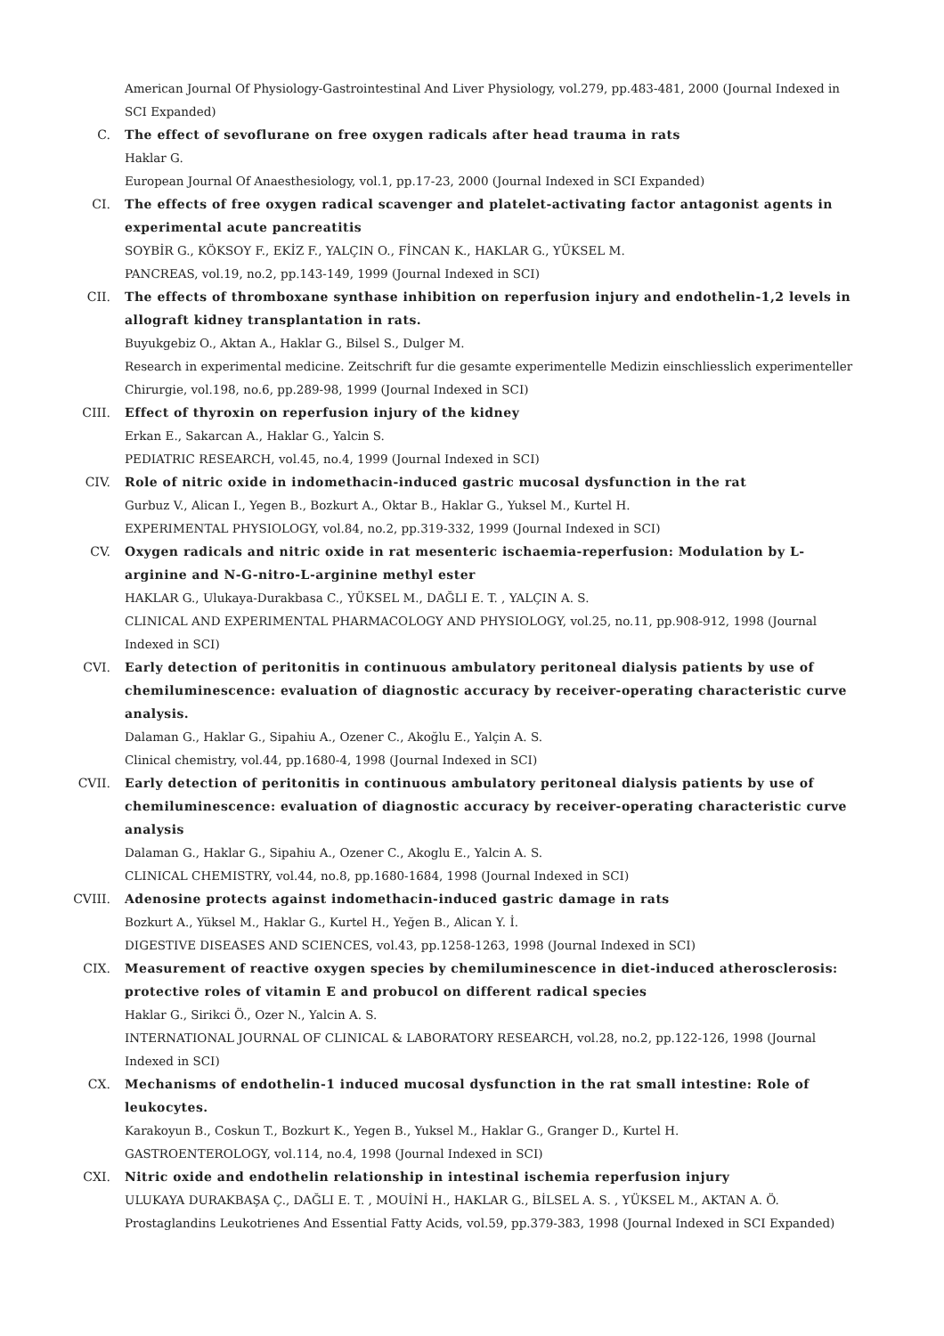American Journal Of Physiology-Gastrointestinal And Liver Physiology, vol.279, pp.483-481, 2000 (Journal Indexed in SCI Expanded)
C. The effect of sevoflurane on free oxygen radicals after head trauma in rats
Haklar G.
European Journal Of Anaesthesiology, vol.1, pp.17-23, 2000 (Journal Indexed in SCI Expanded)
CI. The effects of free oxygen radical scavenger and platelet-activating factor antagonist agents in experimental acute pancreatitis
SOYBİR G., KÖKSOY F., EKİZ F., YALÇIN O., FİNCAN K., HAKLAR G., YÜKSEL M.
PANCREAS, vol.19, no.2, pp.143-149, 1999 (Journal Indexed in SCI)
CII. The effects of thromboxane synthase inhibition on reperfusion injury and endothelin-1,2 levels in allograft kidney transplantation in rats.
Buyukgebiz O., Aktan A., Haklar G., Bilsel S., Dulger M.
Research in experimental medicine. Zeitschrift fur die gesamte experimentelle Medizin einschliesslich experimenteller Chirurgie, vol.198, no.6, pp.289-98, 1999 (Journal Indexed in SCI)
CIII. Effect of thyroxin on reperfusion injury of the kidney
Erkan E., Sakarcan A., Haklar G., Yalcin S.
PEDIATRIC RESEARCH, vol.45, no.4, 1999 (Journal Indexed in SCI)
CIV. Role of nitric oxide in indomethacin-induced gastric mucosal dysfunction in the rat
Gurbuz V., Alican I., Yegen B., Bozkurt A., Oktar B., Haklar G., Yuksel M., Kurtel H.
EXPERIMENTAL PHYSIOLOGY, vol.84, no.2, pp.319-332, 1999 (Journal Indexed in SCI)
CV. Oxygen radicals and nitric oxide in rat mesenteric ischaemia-reperfusion: Modulation by L-arginine and N-G-nitro-L-arginine methyl ester
HAKLAR G., Ulukaya-Durakbasa C., YÜKSEL M., DAĞLI E. T. , YALÇIN A. S.
CLINICAL AND EXPERIMENTAL PHARMACOLOGY AND PHYSIOLOGY, vol.25, no.11, pp.908-912, 1998 (Journal Indexed in SCI)
CVI. Early detection of peritonitis in continuous ambulatory peritoneal dialysis patients by use of chemiluminescence: evaluation of diagnostic accuracy by receiver-operating characteristic curve analysis.
Dalaman G., Haklar G., Sipahiu A., Ozener C., Akoğlu E., Yalçin A. S.
Clinical chemistry, vol.44, pp.1680-4, 1998 (Journal Indexed in SCI)
CVII. Early detection of peritonitis in continuous ambulatory peritoneal dialysis patients by use of chemiluminescence: evaluation of diagnostic accuracy by receiver-operating characteristic curve analysis
Dalaman G., Haklar G., Sipahiu A., Ozener C., Akoglu E., Yalcin A. S.
CLINICAL CHEMISTRY, vol.44, no.8, pp.1680-1684, 1998 (Journal Indexed in SCI)
CVIII. Adenosine protects against indomethacin-induced gastric damage in rats
Bozkurt A., Yüksel M., Haklar G., Kurtel H., Yeğen B., Alican Y. İ.
DIGESTIVE DISEASES AND SCIENCES, vol.43, pp.1258-1263, 1998 (Journal Indexed in SCI)
CIX. Measurement of reactive oxygen species by chemiluminescence in diet-induced atherosclerosis: protective roles of vitamin E and probucol on different radical species
Haklar G., Sirikci Ö., Ozer N., Yalcin A. S.
INTERNATIONAL JOURNAL OF CLINICAL & LABORATORY RESEARCH, vol.28, no.2, pp.122-126, 1998 (Journal Indexed in SCI)
CX. Mechanisms of endothelin-1 induced mucosal dysfunction in the rat small intestine: Role of leukocytes.
Karakoyun B., Coskun T., Bozkurt K., Yegen B., Yuksel M., Haklar G., Granger D., Kurtel H.
GASTROENTEROLOGY, vol.114, no.4, 1998 (Journal Indexed in SCI)
CXI. Nitric oxide and endothelin relationship in intestinal ischemia reperfusion injury
ULUKAYA DURAKBAŞA Ç., DAĞLI E. T. , MOUİNİ H., HAKLAR G., BİLSEL A. S. , YÜKSEL M., AKTAN A. Ö.
Prostaglandins Leukotrienes And Essential Fatty Acids, vol.59, pp.379-383, 1998 (Journal Indexed in SCI Expanded)